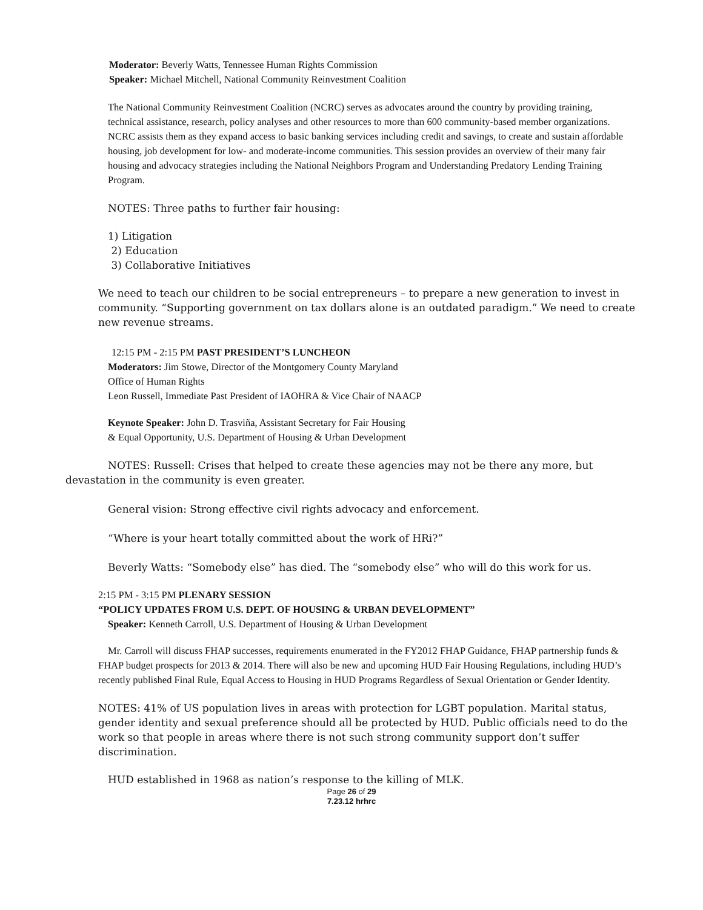Moderator: Beverly Watts, Tennessee Human Rights Commission
Speaker: Michael Mitchell, National Community Reinvestment Coalition
The National Community Reinvestment Coalition (NCRC) serves as advocates around the country by providing training, technical assistance, research, policy analyses and other resources to more than 600 community-based member organizations. NCRC assists them as they expand access to basic banking services including credit and savings, to create and sustain affordable housing, job development for low- and moderate-income communities. This session provides an overview of their many fair housing and advocacy strategies including the National Neighbors Program and Understanding Predatory Lending Training
Program.
NOTES: Three paths to further fair housing:
1) Litigation
2) Education
3) Collaborative Initiatives
We need to teach our children to be social entrepreneurs – to prepare a new generation to invest in community. “Supporting government on tax dollars alone is an outdated paradigm.” We need to create new revenue streams.
12:15 PM - 2:15 PM PAST PRESIDENT’S LUNCHEON
Moderators: Jim Stowe, Director of the Montgomery County Maryland
Office of Human Rights
Leon Russell, Immediate Past President of IAOHRA & Vice Chair of NAACP
Keynote Speaker: John D. Trasviña, Assistant Secretary for Fair Housing
& Equal Opportunity, U.S. Department of Housing & Urban Development
NOTES: Russell: Crises that helped to create these agencies may not be there any more, but devastation in the community is even greater.
General vision: Strong effective civil rights advocacy and enforcement.
“Where is your heart totally committed about the work of HRi?”
Beverly Watts: “Somebody else” has died. The “somebody else” who will do this work for us.
2:15 PM - 3:15 PM PLENARY SESSION
“POLICY UPDATES FROM U.S. DEPT. OF HOUSING & URBAN DEVELOPMENT”
Speaker: Kenneth Carroll, U.S. Department of Housing & Urban Development
Mr. Carroll will discuss FHAP successes, requirements enumerated in the FY2012 FHAP Guidance, FHAP partnership funds & FHAP budget prospects for 2013 & 2014. There will also be new and upcoming HUD Fair Housing Regulations, including HUD’s recently published Final Rule, Equal Access to Housing in HUD Programs Regardless of Sexual Orientation or Gender Identity.
NOTES: 41% of US population lives in areas with protection for LGBT population. Marital status, gender identity and sexual preference should all be protected by HUD. Public officials need to do the work so that people in areas where there is not such strong community support don’t suffer discrimination.
HUD established in 1968 as nation’s response to the killing of MLK.
Page 26 of 29
7.23.12 hrhrc